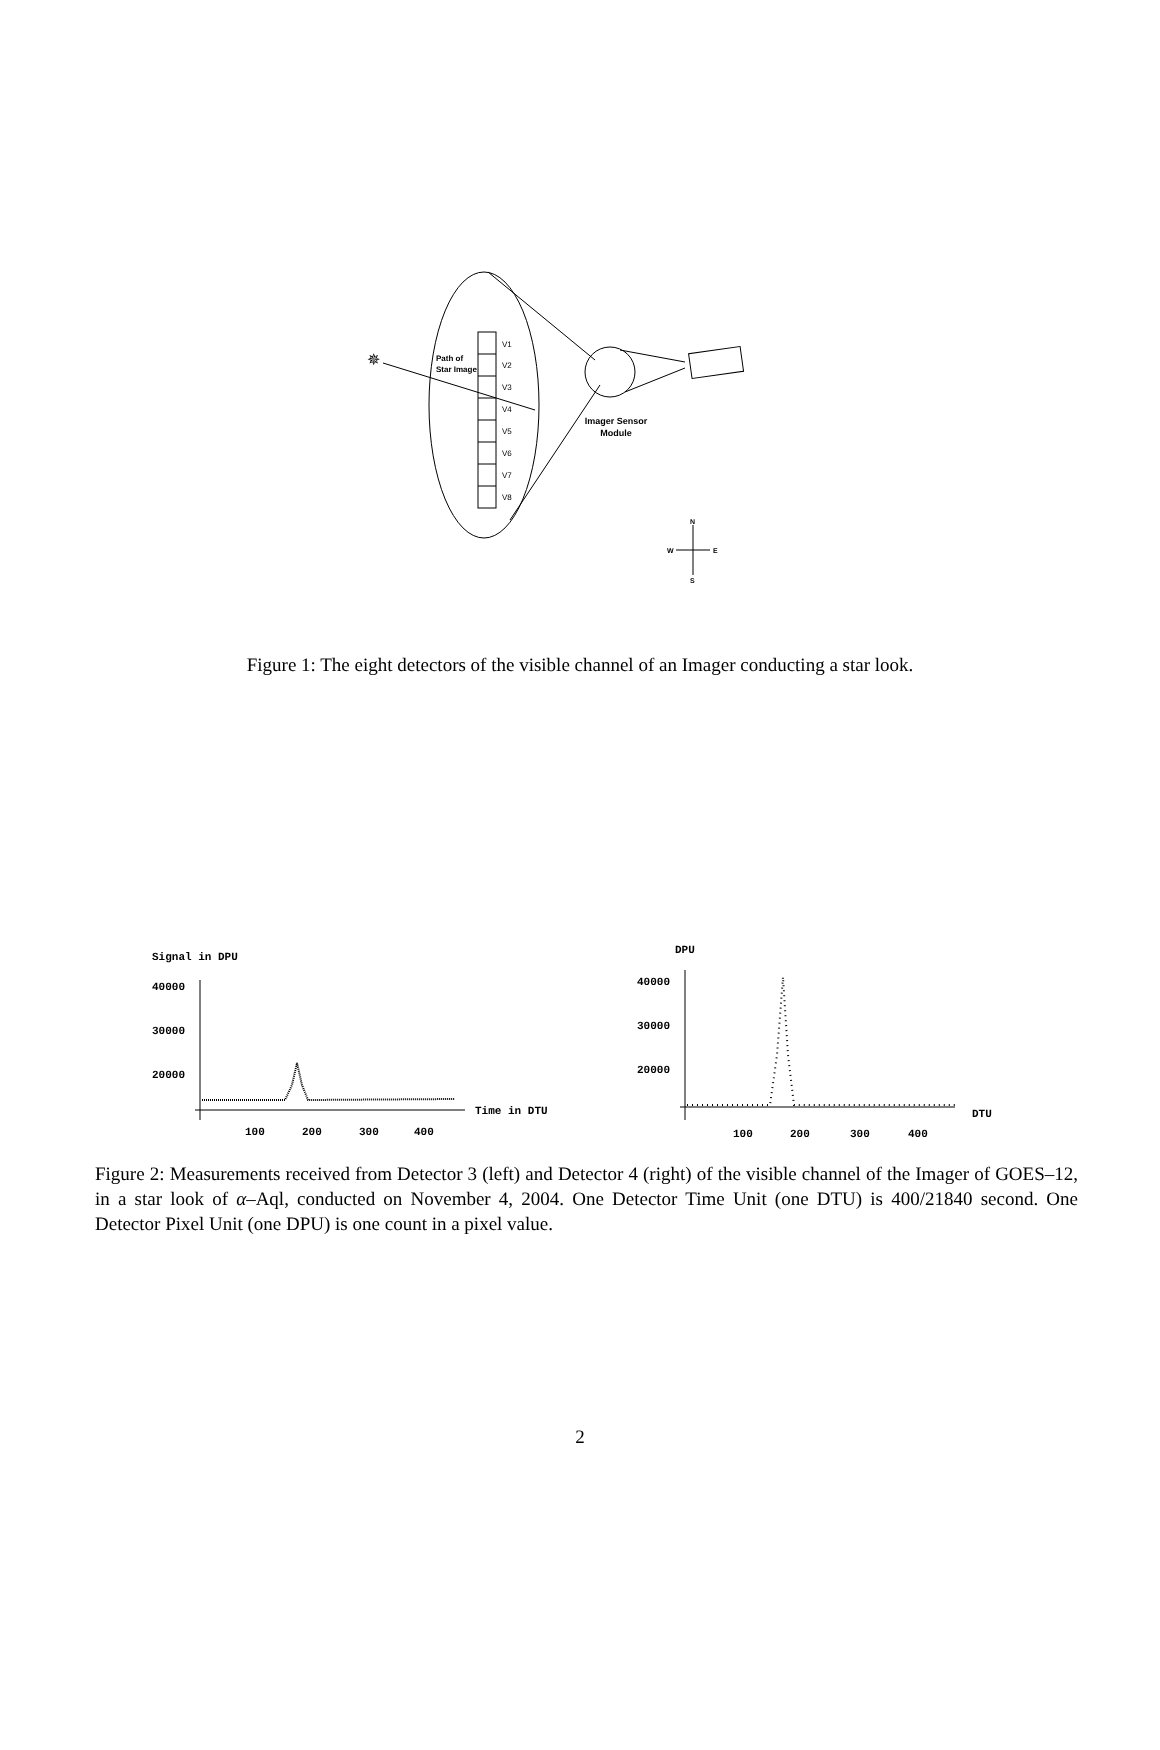V1
V2
V3
V4
V5
V6
V7
V8
✵
Path of
Star Image
Imager Sensor
Module
N
S
W
E
Figure 1: The eight detectors of the visible channel of an Imager conducting a star look.
Signal in DPU
40000
30000
20000
Time in DTU
100
200
300
400
DPU
40000
30000
20000
DTU
100
200
300
400
Figure 2: Measurements received from Detector 3 (left) and Detector 4 (right) of the visible channel of the Imager of GOES–12, in a star look of α–Aql, conducted on November 4, 2004. One Detector Time Unit (one DTU) is 400/21840 second. One Detector Pixel Unit (one DPU) is one count in a pixel value.
2